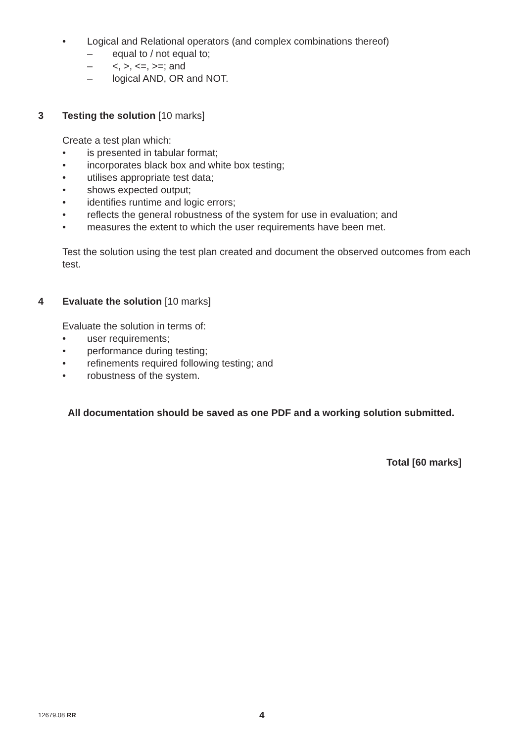• Logical and Relational operators (and complex combinations thereof)
– equal to / not equal to;
– <, >, <=, >=; and
– logical AND, OR and NOT.
3 Testing the solution [10 marks]
Create a test plan which:
• is presented in tabular format;
• incorporates black box and white box testing;
• utilises appropriate test data;
• shows expected output;
• identifies runtime and logic errors;
• reflects the general robustness of the system for use in evaluation; and
• measures the extent to which the user requirements have been met.
Test the solution using the test plan created and document the observed outcomes from each test.
4 Evaluate the solution [10 marks]
Evaluate the solution in terms of:
• user requirements;
• performance during testing;
• refinements required following testing; and
• robustness of the system.
All documentation should be saved as one PDF and a working solution submitted.
Total [60 marks]
12679.08 RR 4